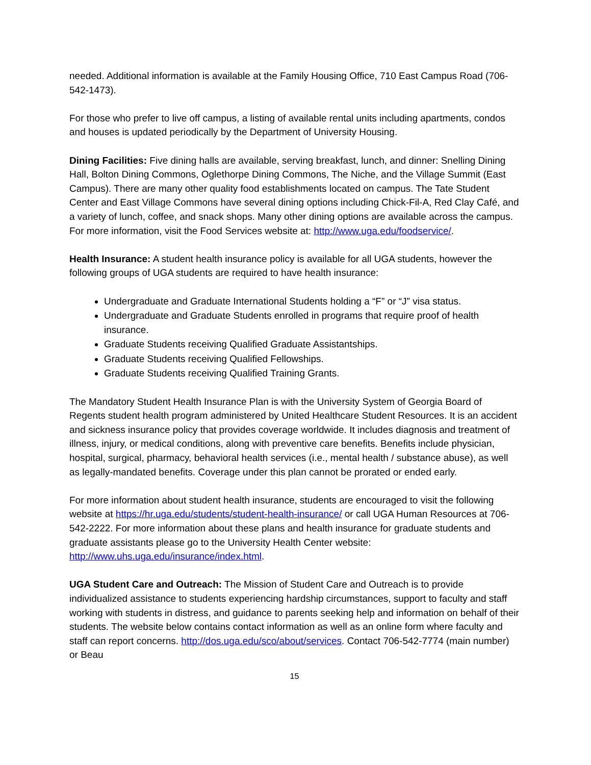needed. Additional information is available at the Family Housing Office, 710 East Campus Road (706-542-1473).
For those who prefer to live off campus, a listing of available rental units including apartments, condos and houses is updated periodically by the Department of University Housing.
Dining Facilities: Five dining halls are available, serving breakfast, lunch, and dinner: Snelling Dining Hall, Bolton Dining Commons, Oglethorpe Dining Commons, The Niche, and the Village Summit (East Campus). There are many other quality food establishments located on campus. The Tate Student Center and East Village Commons have several dining options including Chick-Fil-A, Red Clay Café, and a variety of lunch, coffee, and snack shops. Many other dining options are available across the campus. For more information, visit the Food Services website at: http://www.uga.edu/foodservice/.
Health Insurance: A student health insurance policy is available for all UGA students, however the following groups of UGA students are required to have health insurance:
Undergraduate and Graduate International Students holding a “F” or “J” visa status.
Undergraduate and Graduate Students enrolled in programs that require proof of health insurance.
Graduate Students receiving Qualified Graduate Assistantships.
Graduate Students receiving Qualified Fellowships.
Graduate Students receiving Qualified Training Grants.
The Mandatory Student Health Insurance Plan is with the University System of Georgia Board of Regents student health program administered by United Healthcare Student Resources. It is an accident and sickness insurance policy that provides coverage worldwide. It includes diagnosis and treatment of illness, injury, or medical conditions, along with preventive care benefits. Benefits include physician, hospital, surgical, pharmacy, behavioral health services (i.e., mental health / substance abuse), as well as legally-mandated benefits. Coverage under this plan cannot be prorated or ended early.
For more information about student health insurance, students are encouraged to visit the following website at https://hr.uga.edu/students/student-health-insurance/ or call UGA Human Resources at 706-542-2222. For more information about these plans and health insurance for graduate students and graduate assistants please go to the University Health Center website: http://www.uhs.uga.edu/insurance/index.html.
UGA Student Care and Outreach: The Mission of Student Care and Outreach is to provide individualized assistance to students experiencing hardship circumstances, support to faculty and staff working with students in distress, and guidance to parents seeking help and information on behalf of their students. The website below contains contact information as well as an online form where faculty and staff can report concerns. http://dos.uga.edu/sco/about/services. Contact 706-542-7774 (main number) or Beau
15